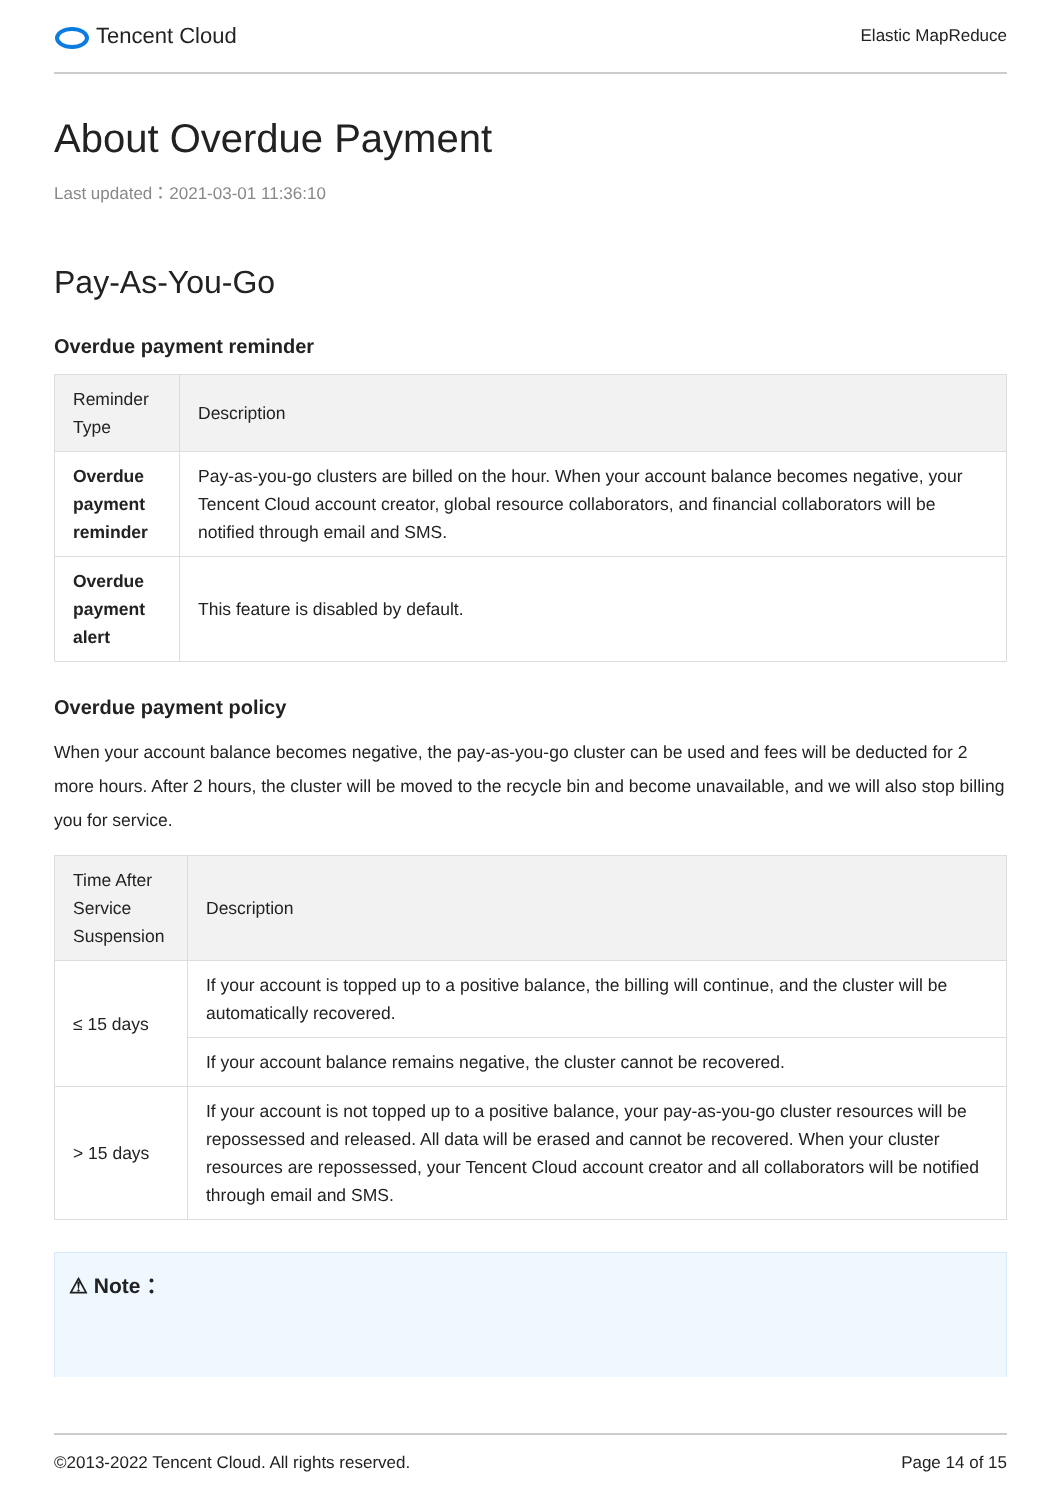Tencent Cloud
Elastic MapReduce
About Overdue Payment
Last updated：2021-03-01 11:36:10
Pay-As-You-Go
Overdue payment reminder
| Reminder Type | Description |
| --- | --- |
| Overdue payment reminder | Pay-as-you-go clusters are billed on the hour. When your account balance becomes negative, your Tencent Cloud account creator, global resource collaborators, and financial collaborators will be notified through email and SMS. |
| Overdue payment alert | This feature is disabled by default. |
Overdue payment policy
When your account balance becomes negative, the pay-as-you-go cluster can be used and fees will be deducted for 2 more hours. After 2 hours, the cluster will be moved to the recycle bin and become unavailable, and we will also stop billing you for service.
| Time After Service Suspension | Description |
| --- | --- |
| ≤ 15 days | If your account is topped up to a positive balance, the billing will continue, and the cluster will be automatically recovered. |
| | If your account balance remains negative, the cluster cannot be recovered. |
| > 15 days | If your account is not topped up to a positive balance, your pay-as-you-go cluster resources will be repossessed and released. All data will be erased and cannot be recovered. When your cluster resources are repossessed, your Tencent Cloud account creator and all collaborators will be notified through email and SMS. |
⚠ Note：
©2013-2022 Tencent Cloud. All rights reserved. Page 14 of 15